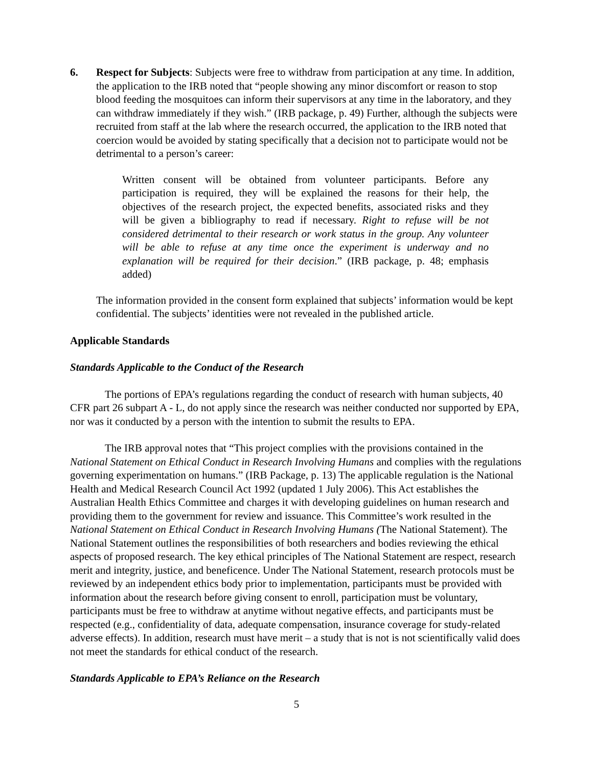6. Respect for Subjects: Subjects were free to withdraw from participation at any time. In addition, the application to the IRB noted that “people showing any minor discomfort or reason to stop blood feeding the mosquitoes can inform their supervisors at any time in the laboratory, and they can withdraw immediately if they wish.” (IRB package, p. 49) Further, although the subjects were recruited from staff at the lab where the research occurred, the application to the IRB noted that coercion would be avoided by stating specifically that a decision not to participate would not be detrimental to a person’s career:
Written consent will be obtained from volunteer participants. Before any participation is required, they will be explained the reasons for their help, the objectives of the research project, the expected benefits, associated risks and they will be given a bibliography to read if necessary. Right to refuse will be not considered detrimental to their research or work status in the group. Any volunteer will be able to refuse at any time once the experiment is underway and no explanation will be required for their decision.” (IRB package, p. 48; emphasis added)
The information provided in the consent form explained that subjects’ information would be kept confidential. The subjects’ identities were not revealed in the published article.
Applicable Standards
Standards Applicable to the Conduct of the Research
The portions of EPA’s regulations regarding the conduct of research with human subjects, 40 CFR part 26 subpart A - L, do not apply since the research was neither conducted nor supported by EPA, nor was it conducted by a person with the intention to submit the results to EPA.
The IRB approval notes that “This project complies with the provisions contained in the National Statement on Ethical Conduct in Research Involving Humans and complies with the regulations governing experimentation on humans.” (IRB Package, p. 13) The applicable regulation is the National Health and Medical Research Council Act 1992 (updated 1 July 2006). This Act establishes the Australian Health Ethics Committee and charges it with developing guidelines on human research and providing them to the government for review and issuance. This Committee’s work resulted in the National Statement on Ethical Conduct in Research Involving Humans (The National Statement). The National Statement outlines the responsibilities of both researchers and bodies reviewing the ethical aspects of proposed research. The key ethical principles of The National Statement are respect, research merit and integrity, justice, and beneficence. Under The National Statement, research protocols must be reviewed by an independent ethics body prior to implementation, participants must be provided with information about the research before giving consent to enroll, participation must be voluntary, participants must be free to withdraw at anytime without negative effects, and participants must be respected (e.g., confidentiality of data, adequate compensation, insurance coverage for study-related adverse effects). In addition, research must have merit – a study that is not is not scientifically valid does not meet the standards for ethical conduct of the research.
Standards Applicable to EPA’s Reliance on the Research
5